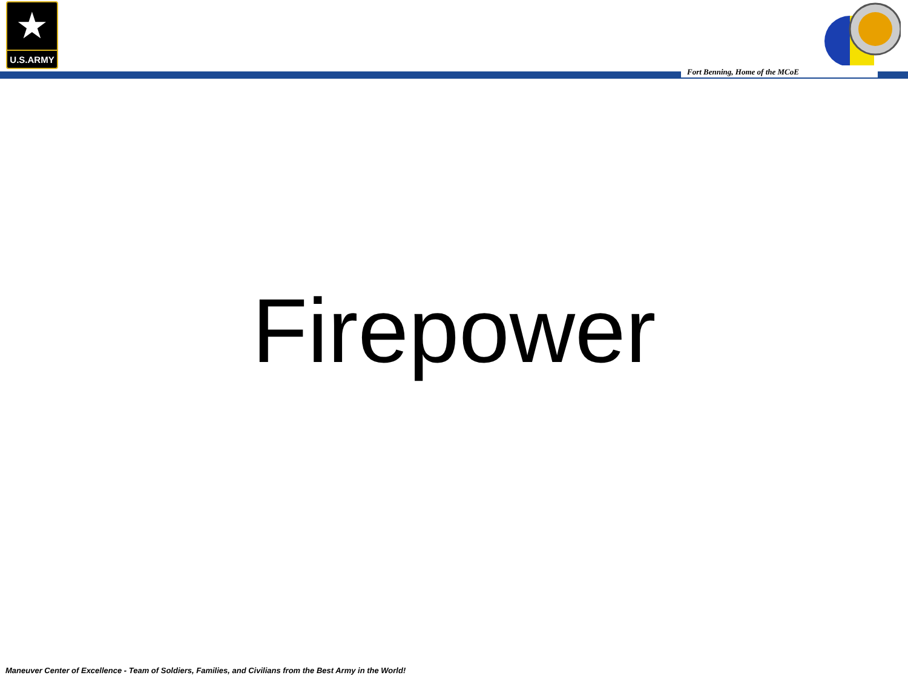★
U.S.ARMY
Fort Benning, Home of the MCoE
Firepower
Maneuver Center of Excellence - Team of Soldiers, Families, and Civilians from the Best Army in the World!